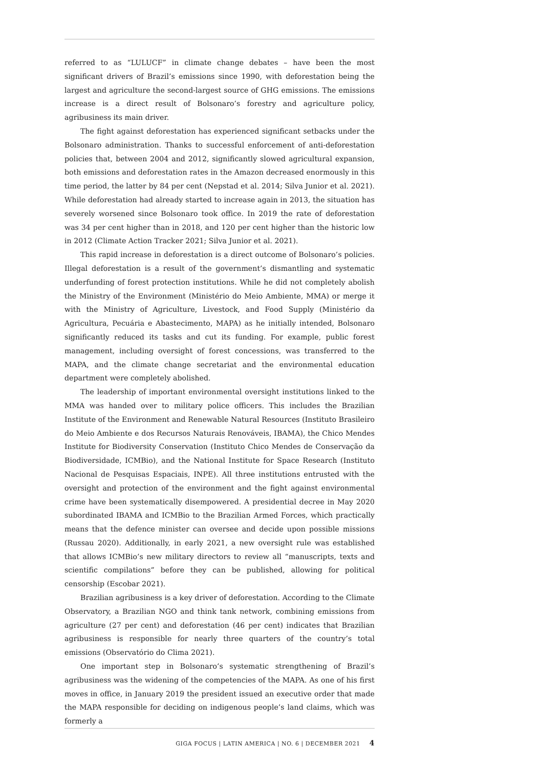referred to as “LULUCF” in climate change debates – have been the most significant drivers of Brazil’s emissions since 1990, with deforestation being the largest and agriculture the second-largest source of GHG emissions. The emissions increase is a direct result of Bolsonaro’s forestry and agriculture policy, agribusiness its main driver.
The fight against deforestation has experienced significant setbacks under the Bolsonaro administration. Thanks to successful enforcement of anti-deforestation policies that, between 2004 and 2012, significantly slowed agricultural expansion, both emissions and deforestation rates in the Amazon decreased enormously in this time period, the latter by 84 per cent (Nepstad et al. 2014; Silva Junior et al. 2021). While deforestation had already started to increase again in 2013, the situation has severely worsened since Bolsonaro took office. In 2019 the rate of deforestation was 34 per cent higher than in 2018, and 120 per cent higher than the historic low in 2012 (Climate Action Tracker 2021; Silva Junior et al. 2021).
This rapid increase in deforestation is a direct outcome of Bolsonaro’s policies. Illegal deforestation is a result of the government’s dismantling and systematic underfunding of forest protection institutions. While he did not completely abolish the Ministry of the Environment (Ministério do Meio Ambiente, MMA) or merge it with the Ministry of Agriculture, Livestock, and Food Supply (Ministério da Agricultura, Pecuária e Abastecimento, MAPA) as he initially intended, Bolsonaro significantly reduced its tasks and cut its funding. For example, public forest management, including oversight of forest concessions, was transferred to the MAPA, and the climate change secretariat and the environmental education department were completely abolished.
The leadership of important environmental oversight institutions linked to the MMA was handed over to military police officers. This includes the Brazilian Institute of the Environment and Renewable Natural Resources (Instituto Brasileiro do Meio Ambiente e dos Recursos Naturais Renováveis, IBAMA), the Chico Mendes Institute for Biodiversity Conservation (Instituto Chico Mendes de Conservação da Biodiversidade, ICMBio), and the National Institute for Space Research (Instituto Nacional de Pesquisas Espaciais, INPE). All three institutions entrusted with the oversight and protection of the environment and the fight against environmental crime have been systematically disempowered. A presidential decree in May 2020 subordinated IBAMA and ICMBio to the Brazilian Armed Forces, which practically means that the defence minister can oversee and decide upon possible missions (Russau 2020). Additionally, in early 2021, a new oversight rule was established that allows ICMBio’s new military directors to review all “manuscripts, texts and scientific compilations” before they can be published, allowing for political censorship (Escobar 2021).
Brazilian agribusiness is a key driver of deforestation. According to the Climate Observatory, a Brazilian NGO and think tank network, combining emissions from agriculture (27 per cent) and deforestation (46 per cent) indicates that Brazilian agribusiness is responsible for nearly three quarters of the country’s total emissions (Observatório do Clima 2021).
One important step in Bolsonaro’s systematic strengthening of Brazil’s agribusiness was the widening of the competencies of the MAPA. As one of his first moves in office, in January 2019 the president issued an executive order that made the MAPA responsible for deciding on indigenous people’s land claims, which was formerly a
GIGA FOCUS | LATIN AMERICA | NO. 6 | DECEMBER 2021 4